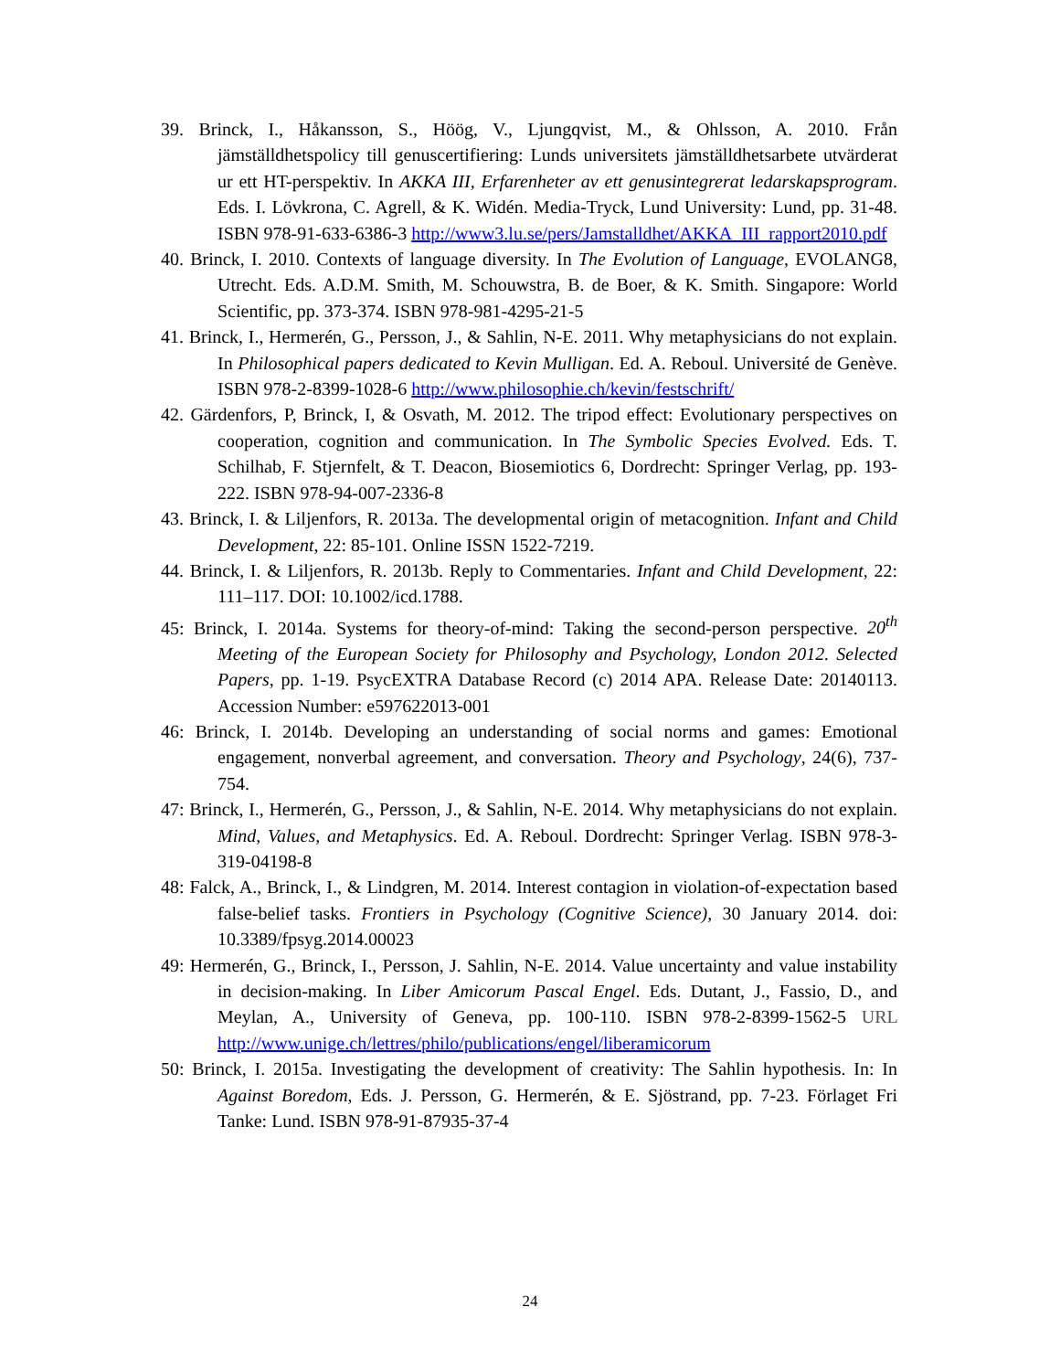39. Brinck, I., Håkansson, S., Höög, V., Ljungqvist, M., & Ohlsson, A. 2010. Från jämställdhetspolicy till genuscertifiering: Lunds universitets jämställdhetsarbete utvärderat ur ett HT-perspektiv. In AKKA III, Erfarenheter av ett genusintegrerat ledarskapsprogram. Eds. I. Lövkrona, C. Agrell, & K. Widén. Media-Tryck, Lund University: Lund, pp. 31-48. ISBN 978-91-633-6386-3 http://www3.lu.se/pers/Jamstalldhet/AKKA_III_rapport2010.pdf
40. Brinck, I. 2010. Contexts of language diversity. In The Evolution of Language, EVOLANG8, Utrecht. Eds. A.D.M. Smith, M. Schouwstra, B. de Boer, & K. Smith. Singapore: World Scientific, pp. 373-374. ISBN 978-981-4295-21-5
41. Brinck, I., Hermerén, G., Persson, J., & Sahlin, N-E. 2011. Why metaphysicians do not explain. In Philosophical papers dedicated to Kevin Mulligan. Ed. A. Reboul. Université de Genève. ISBN 978-2-8399-1028-6 http://www.philosophie.ch/kevin/festschrift/
42. Gärdenfors, P, Brinck, I, & Osvath, M. 2012. The tripod effect: Evolutionary perspectives on cooperation, cognition and communication. In The Symbolic Species Evolved. Eds. T. Schilhab, F. Stjernfelt, & T. Deacon, Biosemiotics 6, Dordrecht: Springer Verlag, pp. 193-222. ISBN 978-94-007-2336-8
43. Brinck, I. & Liljenfors, R. 2013a. The developmental origin of metacognition. Infant and Child Development, 22: 85-101. Online ISSN 1522-7219.
44. Brinck, I. & Liljenfors, R. 2013b. Reply to Commentaries. Infant and Child Development, 22: 111–117. DOI: 10.1002/icd.1788.
45: Brinck, I. 2014a. Systems for theory-of-mind: Taking the second-person perspective. 20<sup>th</sup> Meeting of the European Society for Philosophy and Psychology, London 2012. Selected Papers, pp. 1-19. PsycEXTRA Database Record (c) 2014 APA. Release Date: 20140113. Accession Number: e597622013-001
46: Brinck, I. 2014b. Developing an understanding of social norms and games: Emotional engagement, nonverbal agreement, and conversation. Theory and Psychology, 24(6), 737-754.
47: Brinck, I., Hermerén, G., Persson, J., & Sahlin, N-E. 2014. Why metaphysicians do not explain. Mind, Values, and Metaphysics. Ed. A. Reboul. Dordrecht: Springer Verlag. ISBN 978-3-319-04198-8
48: Falck, A., Brinck, I., & Lindgren, M. 2014. Interest contagion in violation-of-expectation based false-belief tasks. Frontiers in Psychology (Cognitive Science), 30 January 2014. doi: 10.3389/fpsyg.2014.00023
49: Hermerén, G., Brinck, I., Persson, J. Sahlin, N-E. 2014. Value uncertainty and value instability in decision-making. In Liber Amicorum Pascal Engel. Eds. Dutant, J., Fassio, D., and Meylan, A., University of Geneva, pp. 100-110. ISBN 978-2-8399-1562-5 URL http://www.unige.ch/lettres/philo/publications/engel/liberamicorum
50: Brinck, I. 2015a. Investigating the development of creativity: The Sahlin hypothesis. In: In Against Boredom, Eds. J. Persson, G. Hermerén, & E. Sjöstrand, pp. 7-23. Förlaget Fri Tanke: Lund. ISBN 978-91-87935-37-4
24